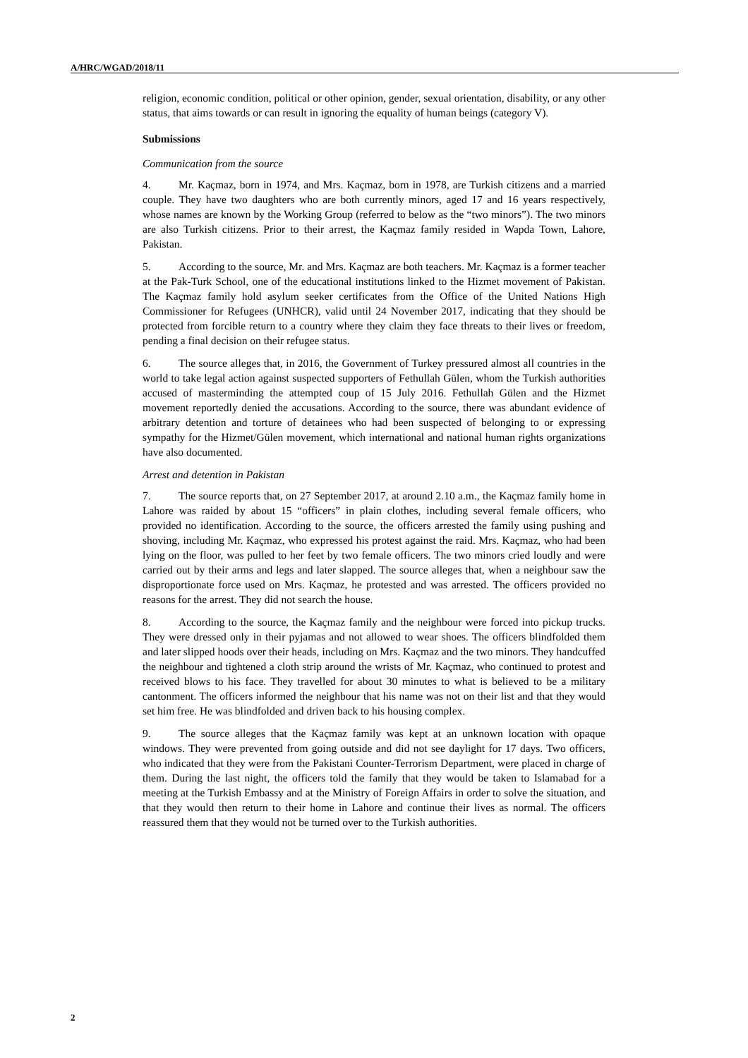A/HRC/WGAD/2018/11
religion, economic condition, political or other opinion, gender, sexual orientation, disability, or any other status, that aims towards or can result in ignoring the equality of human beings (category V).
Submissions
Communication from the source
4. Mr. Kaçmaz, born in 1974, and Mrs. Kaçmaz, born in 1978, are Turkish citizens and a married couple. They have two daughters who are both currently minors, aged 17 and 16 years respectively, whose names are known by the Working Group (referred to below as the “two minors”). The two minors are also Turkish citizens. Prior to their arrest, the Kaçmaz family resided in Wapda Town, Lahore, Pakistan.
5. According to the source, Mr. and Mrs. Kaçmaz are both teachers. Mr. Kaçmaz is a former teacher at the Pak-Turk School, one of the educational institutions linked to the Hizmet movement of Pakistan. The Kaçmaz family hold asylum seeker certificates from the Office of the United Nations High Commissioner for Refugees (UNHCR), valid until 24 November 2017, indicating that they should be protected from forcible return to a country where they claim they face threats to their lives or freedom, pending a final decision on their refugee status.
6. The source alleges that, in 2016, the Government of Turkey pressured almost all countries in the world to take legal action against suspected supporters of Fethullah Gülen, whom the Turkish authorities accused of masterminding the attempted coup of 15 July 2016. Fethullah Gülen and the Hizmet movement reportedly denied the accusations. According to the source, there was abundant evidence of arbitrary detention and torture of detainees who had been suspected of belonging to or expressing sympathy for the Hizmet/Gülen movement, which international and national human rights organizations have also documented.
Arrest and detention in Pakistan
7. The source reports that, on 27 September 2017, at around 2.10 a.m., the Kaçmaz family home in Lahore was raided by about 15 “officers” in plain clothes, including several female officers, who provided no identification. According to the source, the officers arrested the family using pushing and shoving, including Mr. Kaçmaz, who expressed his protest against the raid. Mrs. Kaçmaz, who had been lying on the floor, was pulled to her feet by two female officers. The two minors cried loudly and were carried out by their arms and legs and later slapped. The source alleges that, when a neighbour saw the disproportionate force used on Mrs. Kaçmaz, he protested and was arrested. The officers provided no reasons for the arrest. They did not search the house.
8. According to the source, the Kaçmaz family and the neighbour were forced into pickup trucks. They were dressed only in their pyjamas and not allowed to wear shoes. The officers blindfolded them and later slipped hoods over their heads, including on Mrs. Kaçmaz and the two minors. They handcuffed the neighbour and tightened a cloth strip around the wrists of Mr. Kaçmaz, who continued to protest and received blows to his face. They travelled for about 30 minutes to what is believed to be a military cantonment. The officers informed the neighbour that his name was not on their list and that they would set him free. He was blindfolded and driven back to his housing complex.
9. The source alleges that the Kaçmaz family was kept at an unknown location with opaque windows. They were prevented from going outside and did not see daylight for 17 days. Two officers, who indicated that they were from the Pakistani Counter-Terrorism Department, were placed in charge of them. During the last night, the officers told the family that they would be taken to Islamabad for a meeting at the Turkish Embassy and at the Ministry of Foreign Affairs in order to solve the situation, and that they would then return to their home in Lahore and continue their lives as normal. The officers reassured them that they would not be turned over to the Turkish authorities.
2